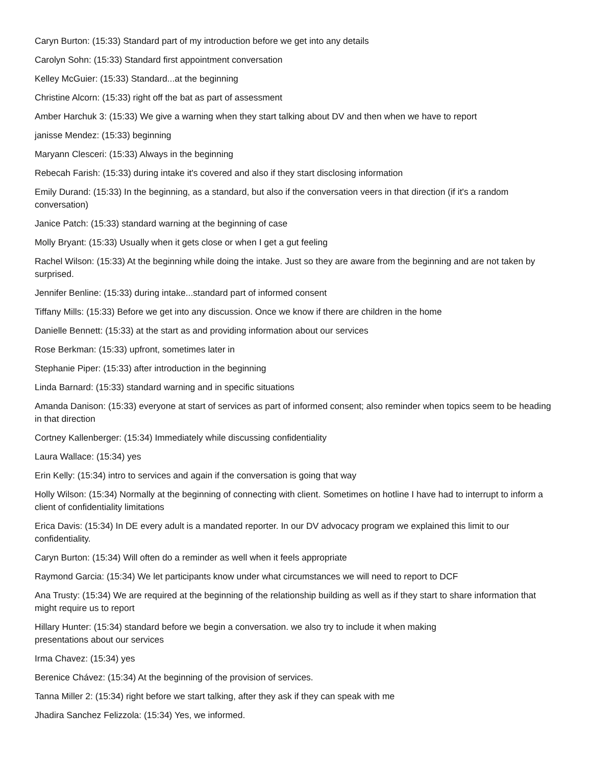Caryn Burton: (15:33) Standard part of my introduction before we get into any details
Carolyn Sohn: (15:33) Standard first appointment conversation
Kelley McGuier: (15:33) Standard...at the beginning
Christine Alcorn: (15:33) right off the bat as part of assessment
Amber Harchuk 3: (15:33) We give a warning when they start talking about DV and then when we have to report
janisse Mendez: (15:33) beginning
Maryann Clesceri: (15:33) Always in the beginning
Rebecah Farish: (15:33) during intake it's covered and also if they start disclosing information
Emily Durand: (15:33) In the beginning, as a standard, but also if the conversation veers in that direction (if it's a random conversation)
Janice Patch: (15:33) standard warning at the beginning of case
Molly Bryant: (15:33) Usually when it gets close or when I get a gut feeling
Rachel Wilson: (15:33) At the beginning while doing the intake. Just so they are aware from the beginning and are not taken by surprised.
Jennifer Benline: (15:33) during intake...standard part of informed consent
Tiffany Mills: (15:33) Before we get into any discussion. Once we know if there are children in the home
Danielle Bennett: (15:33) at the start as and providing information about our services
Rose Berkman: (15:33) upfront, sometimes later in
Stephanie Piper: (15:33) after introduction in the beginning
Linda Barnard: (15:33) standard warning and in specific situations
Amanda Danison: (15:33) everyone at start of services as part of informed consent; also reminder when topics seem to be heading in that direction
Cortney Kallenberger: (15:34) Immediately while discussing confidentiality
Laura Wallace: (15:34) yes
Erin Kelly: (15:34) intro to services and again if the conversation is going that way
Holly Wilson: (15:34) Normally at the beginning of connecting with client. Sometimes on hotline I have had to interrupt to inform a client of confidentiality limitations
Erica Davis: (15:34) In DE every adult is a mandated reporter. In our DV advocacy program we explained this limit to our confidentiality.
Caryn Burton: (15:34) Will often do a reminder as well when it feels appropriate
Raymond Garcia: (15:34) We let participants know under what circumstances we will need to report to DCF
Ana Trusty: (15:34) We are required at the beginning of the relationship building as well as if they start to share information that might require us to report
Hillary Hunter: (15:34) standard before we begin a conversation. we also try to include it when making
presentations about our services
Irma Chavez: (15:34) yes
Berenice Chávez: (15:34) At the beginning of the provision of services.
Tanna Miller 2: (15:34) right before we start talking, after they ask if they can speak with me
Jhadira Sanchez Felizzola: (15:34) Yes, we informed.